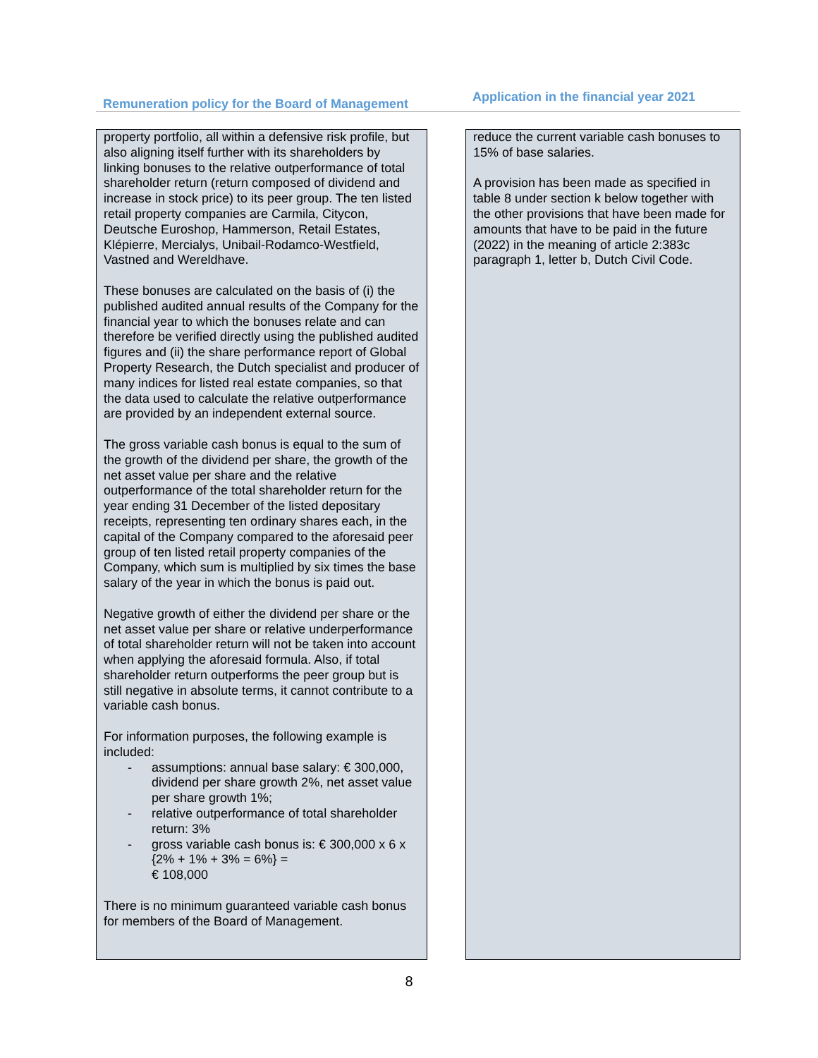| Remuneration policy for the Board of Management | | Application in the financial year 2021 |
| --- | --- | --- |
| property portfolio, all within a defensive risk profile, but also aligning itself further with its shareholders by linking bonuses to the relative outperformance of total shareholder return (return composed of dividend and increase in stock price) to its peer group. The ten listed retail property companies are Carmila, Citycon, Deutsche Euroshop, Hammerson, Retail Estates, Klépierre, Mercialys, Unibail-Rodamco-Westfield, Vastned and Wereldhave. These bonuses are calculated on the basis of (i) the published audited annual results of the Company for the financial year to which the bonuses relate and can therefore be verified directly using the published audited figures and (ii) the share performance report of Global Property Research, the Dutch specialist and producer of many indices for listed real estate companies, so that the data used to calculate the relative outperformance are provided by an independent external source. The gross variable cash bonus is equal to the sum of the growth of the dividend per share, the growth of the net asset value per share and the relative outperformance of the total shareholder return for the year ending 31 December of the listed depositary receipts, representing ten ordinary shares each, in the capital of the Company compared to the aforesaid peer group of ten listed retail property companies of the Company, which sum is multiplied by six times the base salary of the year in which the bonus is paid out. Negative growth of either the dividend per share or the net asset value per share or relative underperformance of total shareholder return will not be taken into account when applying the aforesaid formula. Also, if total shareholder return outperforms the peer group but is still negative in absolute terms, it cannot contribute to a variable cash bonus. For information purposes, the following example is included: - assumptions: annual base salary: € 300,000, dividend per share growth 2%, net asset value per share growth 1%; - relative outperformance of total shareholder return: 3% - gross variable cash bonus is: € 300,000 x 6 x {2% + 1% + 3% = 6%} = € 108,000 There is no minimum guaranteed variable cash bonus for members of the Board of Management. | | reduce the current variable cash bonuses to 15% of base salaries. A provision has been made as specified in table 8 under section k below together with the other provisions that have been made for amounts that have to be paid in the future (2022) in the meaning of article 2:383c paragraph 1, letter b, Dutch Civil Code. |
8